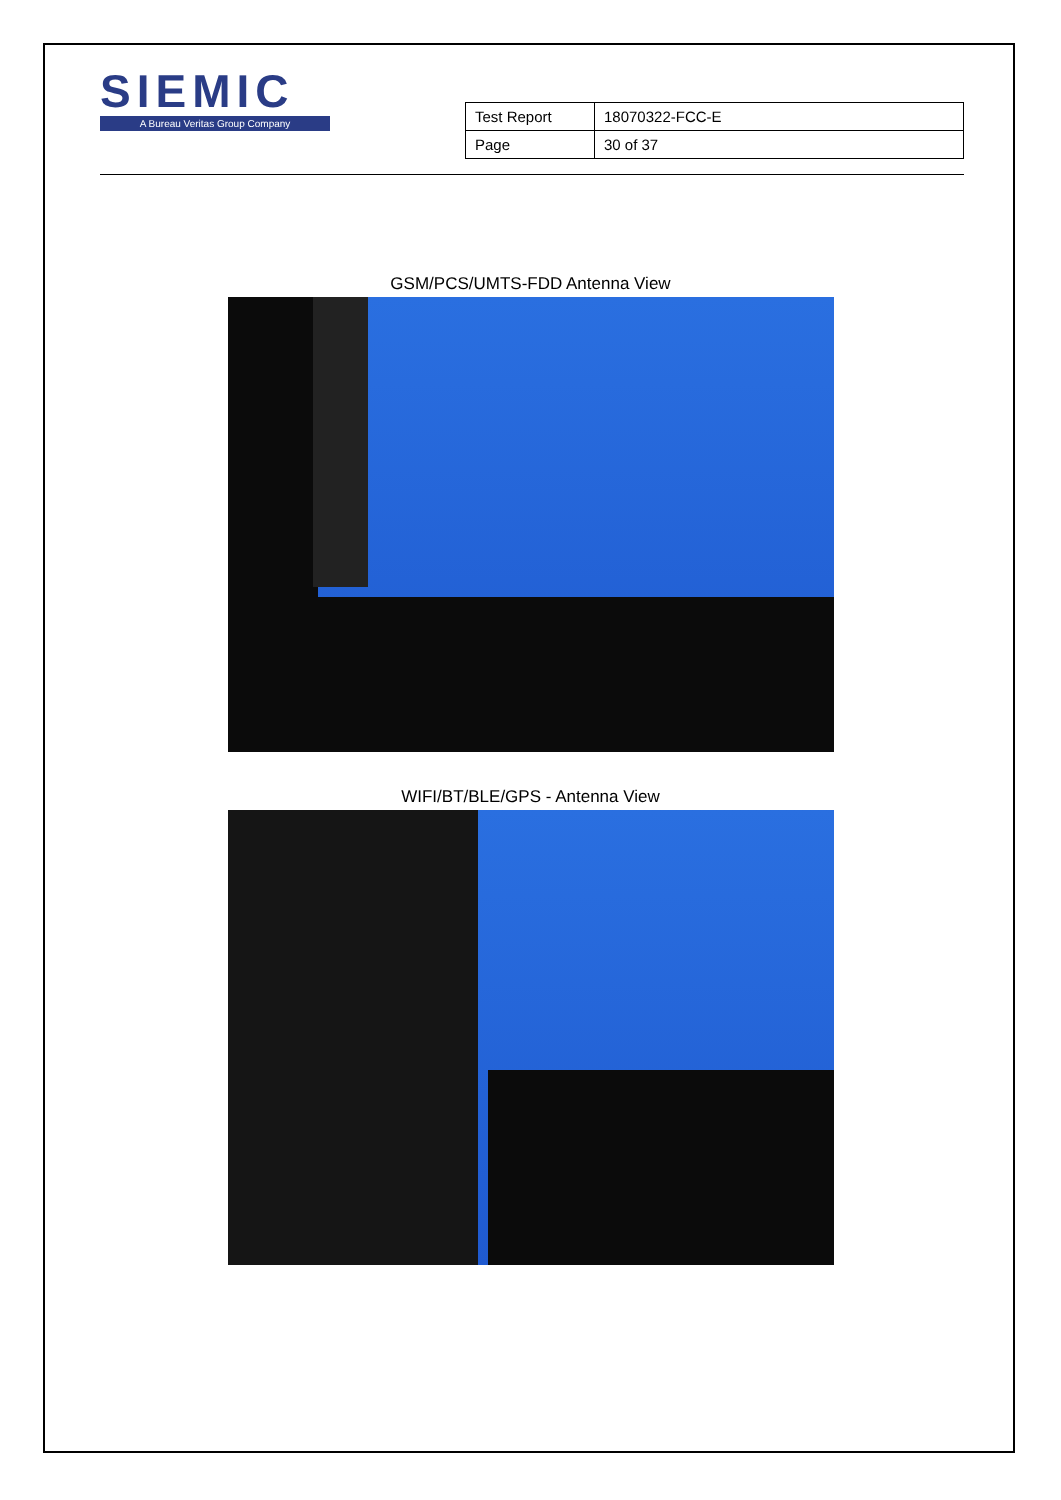SIEMIC
A Bureau Veritas Group Company
| Test Report | 18070322-FCC-E |
| Page | 30 of 37 |
GSM/PCS/UMTS-FDD Antenna View
WIFI/BT/BLE/GPS - Antenna View